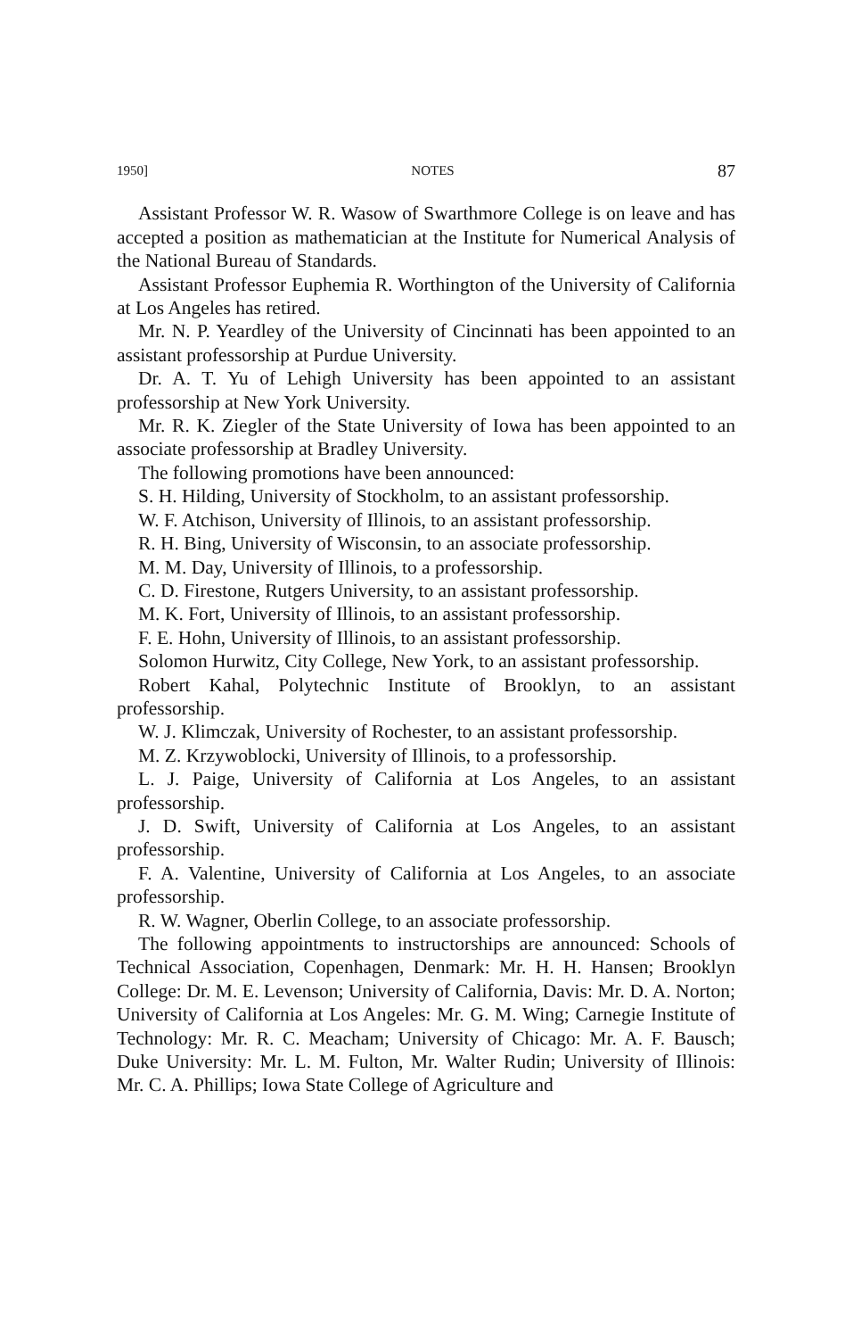1950] NOTES 87
Assistant Professor W. R. Wasow of Swarthmore College is on leave and has accepted a position as mathematician at the Institute for Numerical Analysis of the National Bureau of Standards.
Assistant Professor Euphemia R. Worthington of the University of California at Los Angeles has retired.
Mr. N. P. Yeardley of the University of Cincinnati has been appointed to an assistant professorship at Purdue University.
Dr. A. T. Yu of Lehigh University has been appointed to an assistant professorship at New York University.
Mr. R. K. Ziegler of the State University of Iowa has been appointed to an associate professorship at Bradley University.
The following promotions have been announced:
S. H. Hilding, University of Stockholm, to an assistant professorship.
W. F. Atchison, University of Illinois, to an assistant professorship.
R. H. Bing, University of Wisconsin, to an associate professorship.
M. M. Day, University of Illinois, to a professorship.
C. D. Firestone, Rutgers University, to an assistant professorship.
M. K. Fort, University of Illinois, to an assistant professorship.
F. E. Hohn, University of Illinois, to an assistant professorship.
Solomon Hurwitz, City College, New York, to an assistant professorship.
Robert Kahal, Polytechnic Institute of Brooklyn, to an assistant professorship.
W. J. Klimczak, University of Rochester, to an assistant professorship.
M. Z. Krzywoblocki, University of Illinois, to a professorship.
L. J. Paige, University of California at Los Angeles, to an assistant professorship.
J. D. Swift, University of California at Los Angeles, to an assistant professorship.
F. A. Valentine, University of California at Los Angeles, to an associate professorship.
R. W. Wagner, Oberlin College, to an associate professorship.
The following appointments to instructorships are announced: Schools of Technical Association, Copenhagen, Denmark: Mr. H. H. Hansen; Brooklyn College: Dr. M. E. Levenson; University of California, Davis: Mr. D. A. Norton; University of California at Los Angeles: Mr. G. M. Wing; Carnegie Institute of Technology: Mr. R. C. Meacham; University of Chicago: Mr. A. F. Bausch; Duke University: Mr. L. M. Fulton, Mr. Walter Rudin; University of Illinois: Mr. C. A. Phillips; Iowa State College of Agriculture and